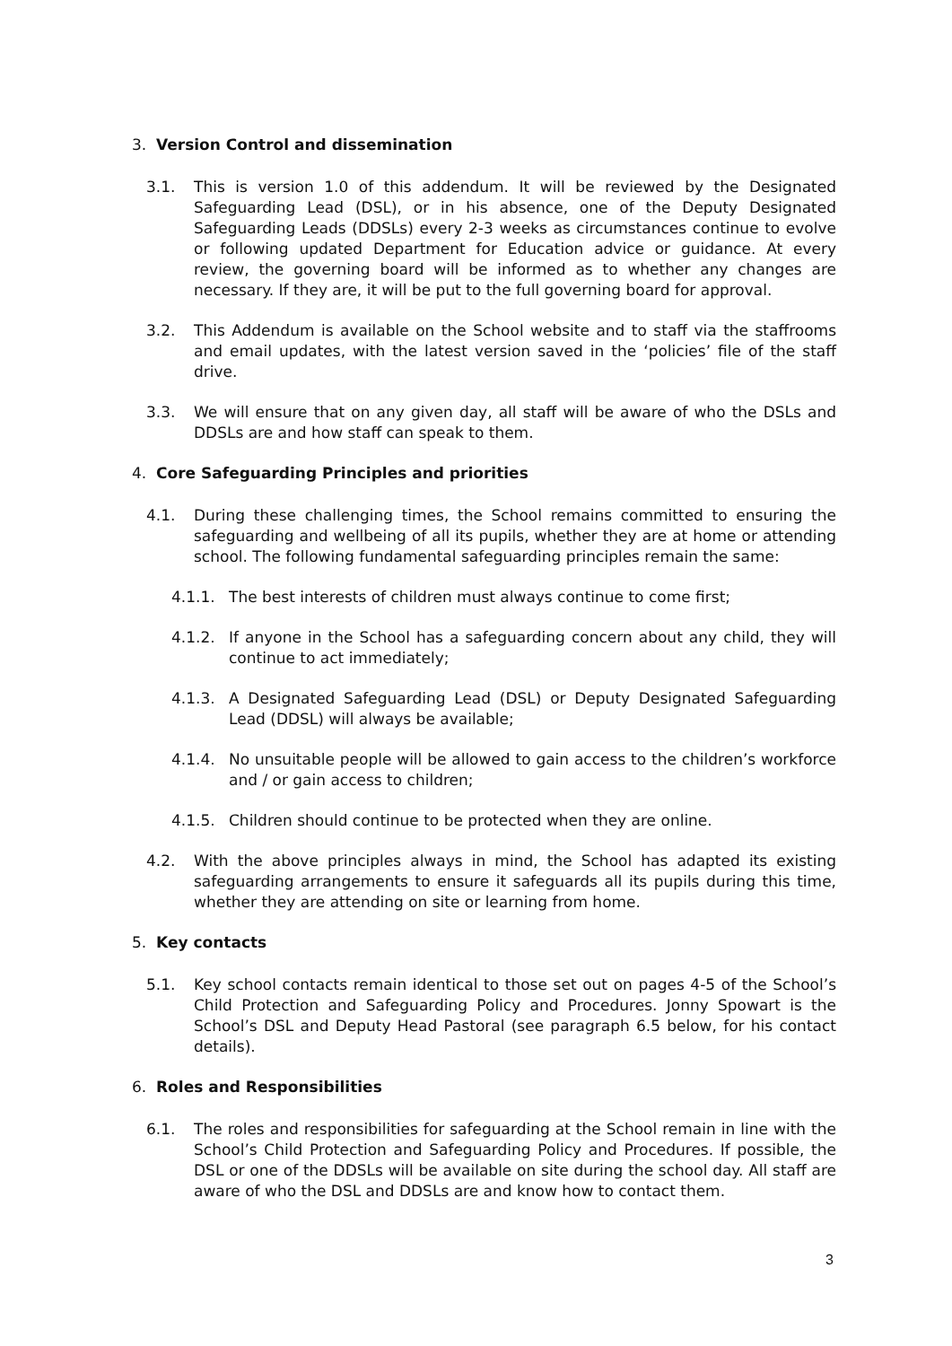3. Version Control and dissemination
3.1. This is version 1.0 of this addendum. It will be reviewed by the Designated Safeguarding Lead (DSL), or in his absence, one of the Deputy Designated Safeguarding Leads (DDSLs) every 2-3 weeks as circumstances continue to evolve or following updated Department for Education advice or guidance. At every review, the governing board will be informed as to whether any changes are necessary. If they are, it will be put to the full governing board for approval.
3.2. This Addendum is available on the School website and to staff via the staffrooms and email updates, with the latest version saved in the ‘policies’ file of the staff drive.
3.3. We will ensure that on any given day, all staff will be aware of who the DSLs and DDSLs are and how staff can speak to them.
4. Core Safeguarding Principles and priorities
4.1. During these challenging times, the School remains committed to ensuring the safeguarding and wellbeing of all its pupils, whether they are at home or attending school. The following fundamental safeguarding principles remain the same:
4.1.1. The best interests of children must always continue to come first;
4.1.2. If anyone in the School has a safeguarding concern about any child, they will continue to act immediately;
4.1.3. A Designated Safeguarding Lead (DSL) or Deputy Designated Safeguarding Lead (DDSL) will always be available;
4.1.4. No unsuitable people will be allowed to gain access to the children’s workforce and / or gain access to children;
4.1.5. Children should continue to be protected when they are online.
4.2. With the above principles always in mind, the School has adapted its existing safeguarding arrangements to ensure it safeguards all its pupils during this time, whether they are attending on site or learning from home.
5. Key contacts
5.1. Key school contacts remain identical to those set out on pages 4-5 of the School’s Child Protection and Safeguarding Policy and Procedures. Jonny Spowart is the School’s DSL and Deputy Head Pastoral (see paragraph 6.5 below, for his contact details).
6. Roles and Responsibilities
6.1. The roles and responsibilities for safeguarding at the School remain in line with the School’s Child Protection and Safeguarding Policy and Procedures. If possible, the DSL or one of the DDSLs will be available on site during the school day. All staff are aware of who the DSL and DDSLs are and know how to contact them.
3